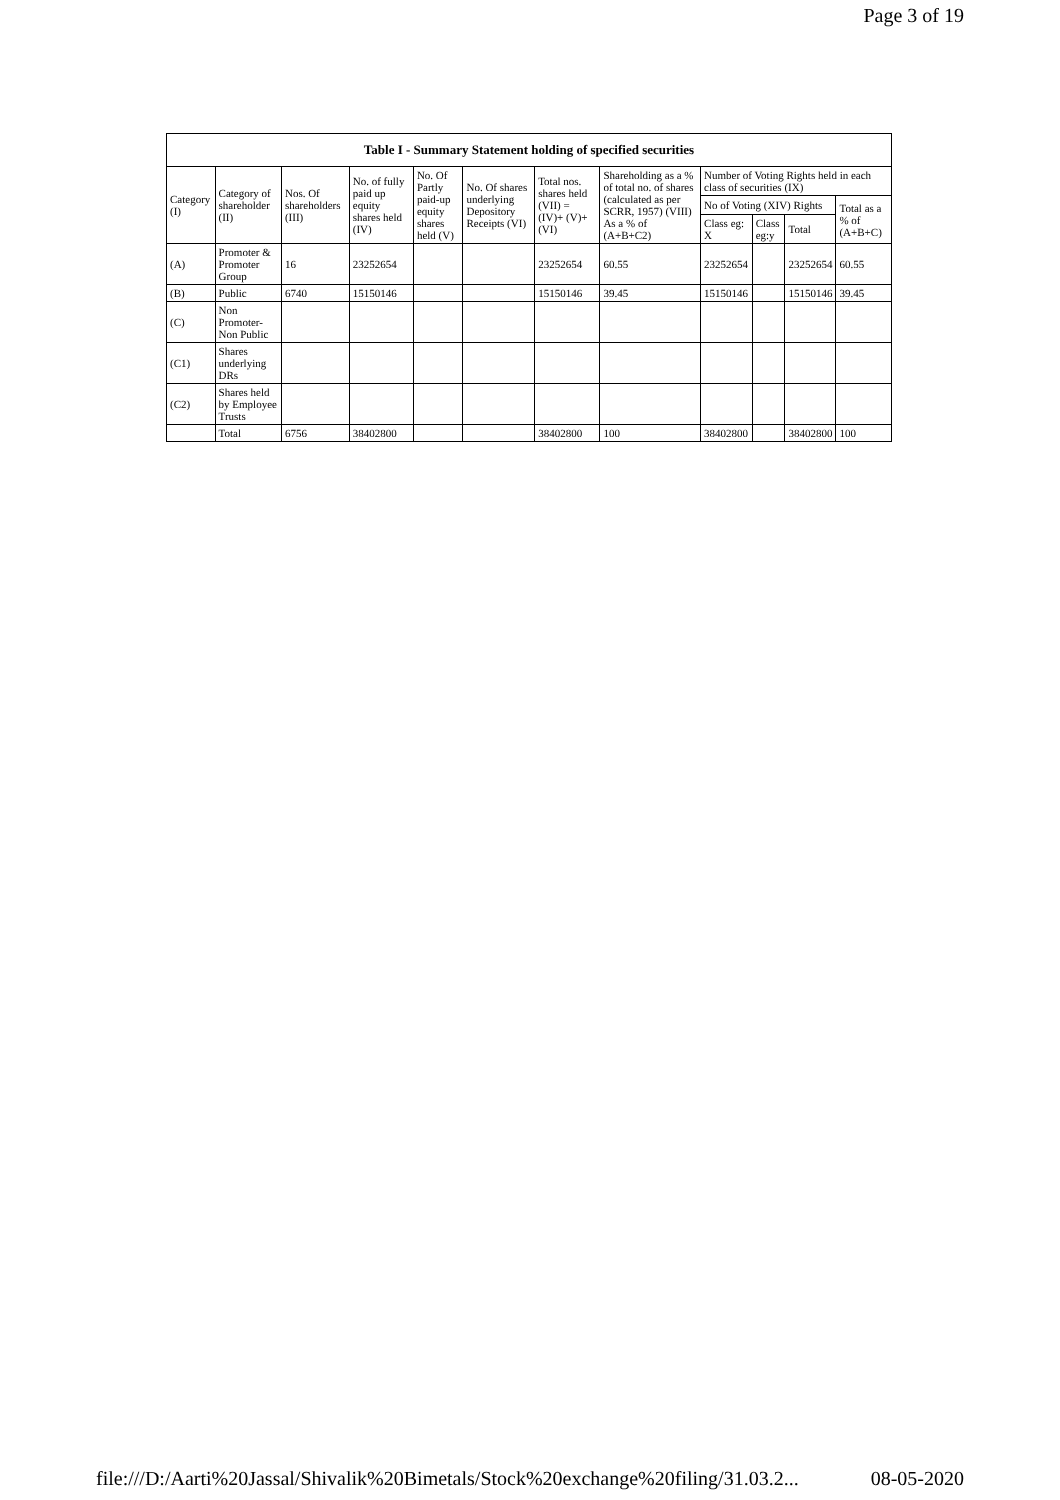Page 3 of 19
| Table I - Summary Statement holding of specified securities | | | | | | | | | | | |
| --- | --- | --- | --- | --- | --- | --- | --- | --- | --- | --- | --- |
| Category (I) | Category of shareholder (II) | Nos. Of shareholders (III) | No. of fully paid up equity shares held (IV) | No. Of Partly paid-up equity shares held (V) | No. Of shares underlying Depository Receipts (VI) | Total nos. shares held (VII) = (IV)+ (V)+ (VI) | Shareholding as a % of total no. of shares (calculated as per SCRR, 1957) (VIII) As a % of (A+B+C2) | Number of Voting Rights held in each class of securities (IX) | | | |
| | | | | | | | | No of Voting (XIV) Rights | | | Total as a % of (A+B+C) |
| | | | | | | | | Class eg: X | Class eg:y | Total | |
| (A) | Promoter & Promoter Group | 16 | 23252654 | | | 23252654 | 60.55 | 23252654 | | 23252654 | 60.55 |
| (B) | Public | 6740 | 15150146 | | | 15150146 | 39.45 | 15150146 | | 15150146 | 39.45 |
| (C) | Non Promoter- Non Public | | | | | | | | | | |
| (C1) | Shares underlying DRs | | | | | | | | | | |
| (C2) | Shares held by Employee Trusts | | | | | | | | | | |
| | Total | 6756 | 38402800 | | | 38402800 | 100 | 38402800 | | 38402800 | 100 |
file:///D:/Aarti%20Jassal/Shivalik%20Bimetals/Stock%20exchange%20filing/31.03.2... 08-05-2020